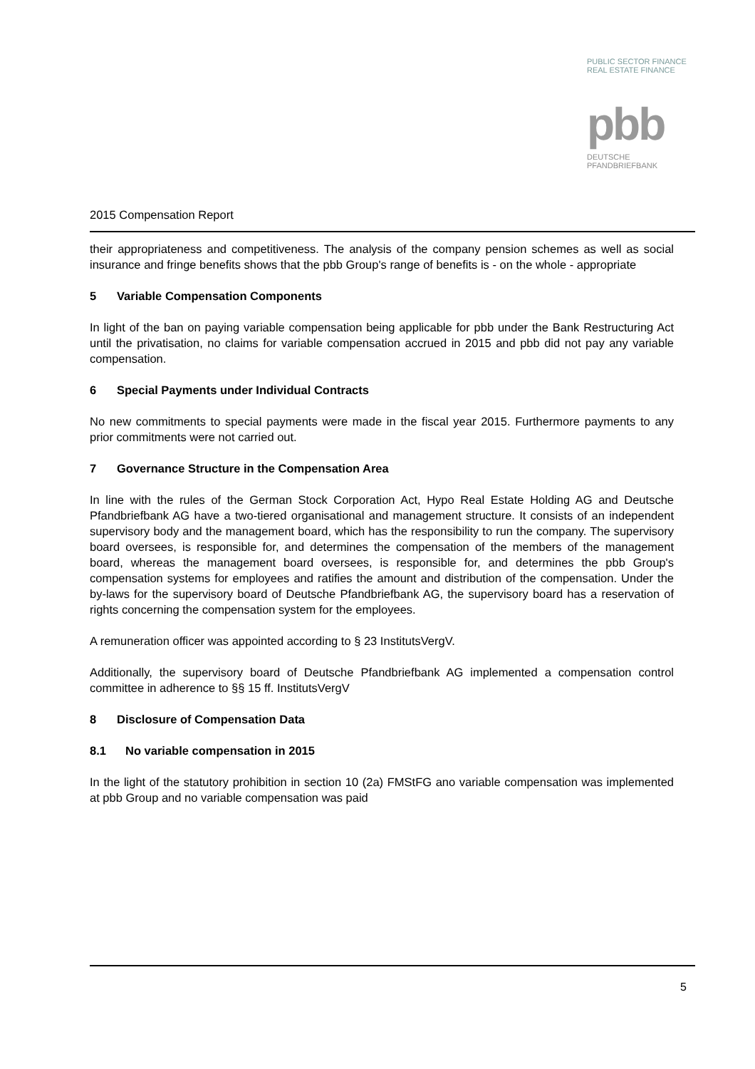PUBLIC SECTOR FINANCE
REAL ESTATE FINANCE
pbb
DEUTSCHE
PFANDBRIEFBANK
2015 Compensation Report
their appropriateness and competitiveness. The analysis of the company pension schemes as well as social insurance and fringe benefits shows that the pbb Group's range of benefits is - on the whole - appropriate
5 Variable Compensation Components
In light of the ban on paying variable compensation being applicable for pbb under the Bank Restructuring Act until the privatisation, no claims for variable compensation accrued in 2015 and pbb did not pay any variable compensation.
6 Special Payments under Individual Contracts
No new commitments to special payments were made in the fiscal year 2015. Furthermore payments to any prior commitments were not carried out.
7 Governance Structure in the Compensation Area
In line with the rules of the German Stock Corporation Act, Hypo Real Estate Holding AG and Deutsche Pfandbriefbank AG have a two-tiered organisational and management structure. It consists of an independent supervisory body and the management board, which has the responsibility to run the company. The supervisory board oversees, is responsible for, and determines the compensation of the members of the management board, whereas the management board oversees, is responsible for, and determines the pbb Group's compensation systems for employees and ratifies the amount and distribution of the compensation. Under the by-laws for the supervisory board of Deutsche Pfandbriefbank AG, the supervisory board has a reservation of rights concerning the compensation system for the employees.
A remuneration officer was appointed according to § 23 InstitutsVergV.
Additionally, the supervisory board of Deutsche Pfandbriefbank AG implemented a compensation control committee in adherence to §§ 15 ff. InstitutsVergV
8 Disclosure of Compensation Data
8.1 No variable compensation in 2015
In the light of the statutory prohibition in section 10 (2a) FMStFG ano variable compensation was implemented at pbb Group and no variable compensation was paid
5